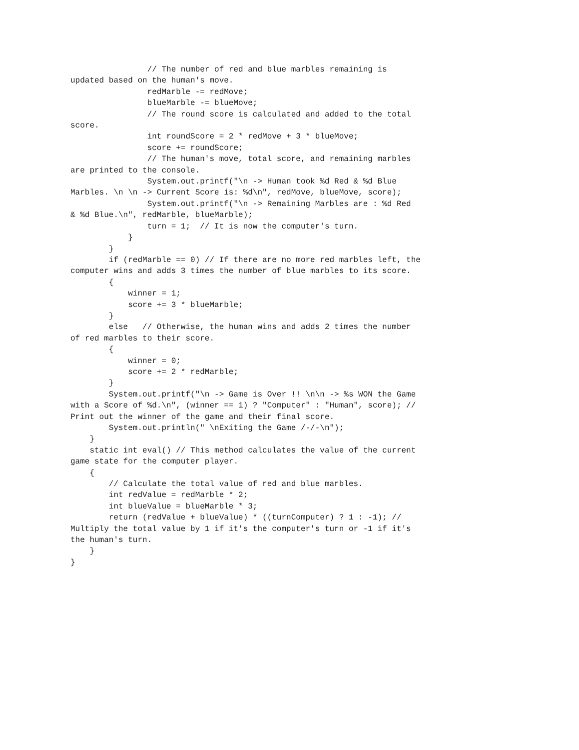// The number of red and blue marbles remaining is
updated based on the human's move.
                redMarble -= redMove;
                blueMarble -= blueMove;
                // The round score is calculated and added to the total
score.
                int roundScore = 2 * redMove + 3 * blueMove;
                score += roundScore;
                // The human's move, total score, and remaining marbles
are printed to the console.
                System.out.printf("\n -> Human took %d Red & %d Blue
Marbles. \n \n -> Current Score is: %d\n", redMove, blueMove, score);
                System.out.printf("\n -> Remaining Marbles are : %d Red
& %d Blue.\n", redMarble, blueMarble);
                turn = 1;  // It is now the computer's turn.
            }
        }
        if (redMarble == 0) // If there are no more red marbles left, the
computer wins and adds 3 times the number of blue marbles to its score.
        {
            winner = 1;
            score += 3 * blueMarble;
        }
        else   // Otherwise, the human wins and adds 2 times the number
of red marbles to their score.
        {
            winner = 0;
            score += 2 * redMarble;
        }
        System.out.printf("\n -> Game is Over !! \n\n -> %s WON the Game
with a Score of %d.\n", (winner == 1) ? "Computer" : "Human", score); //
Print out the winner of the game and their final score.
        System.out.println(" \nExiting the Game /-/-\n");
    }
    static int eval() // This method calculates the value of the current
game state for the computer player.
    {
        // Calculate the total value of red and blue marbles.
        int redValue = redMarble * 2;
        int blueValue = blueMarble * 3;
        return (redValue + blueValue) * ((turnComputer) ? 1 : -1); //
Multiply the total value by 1 if it's the computer's turn or -1 if it's
the human's turn.
    }
}